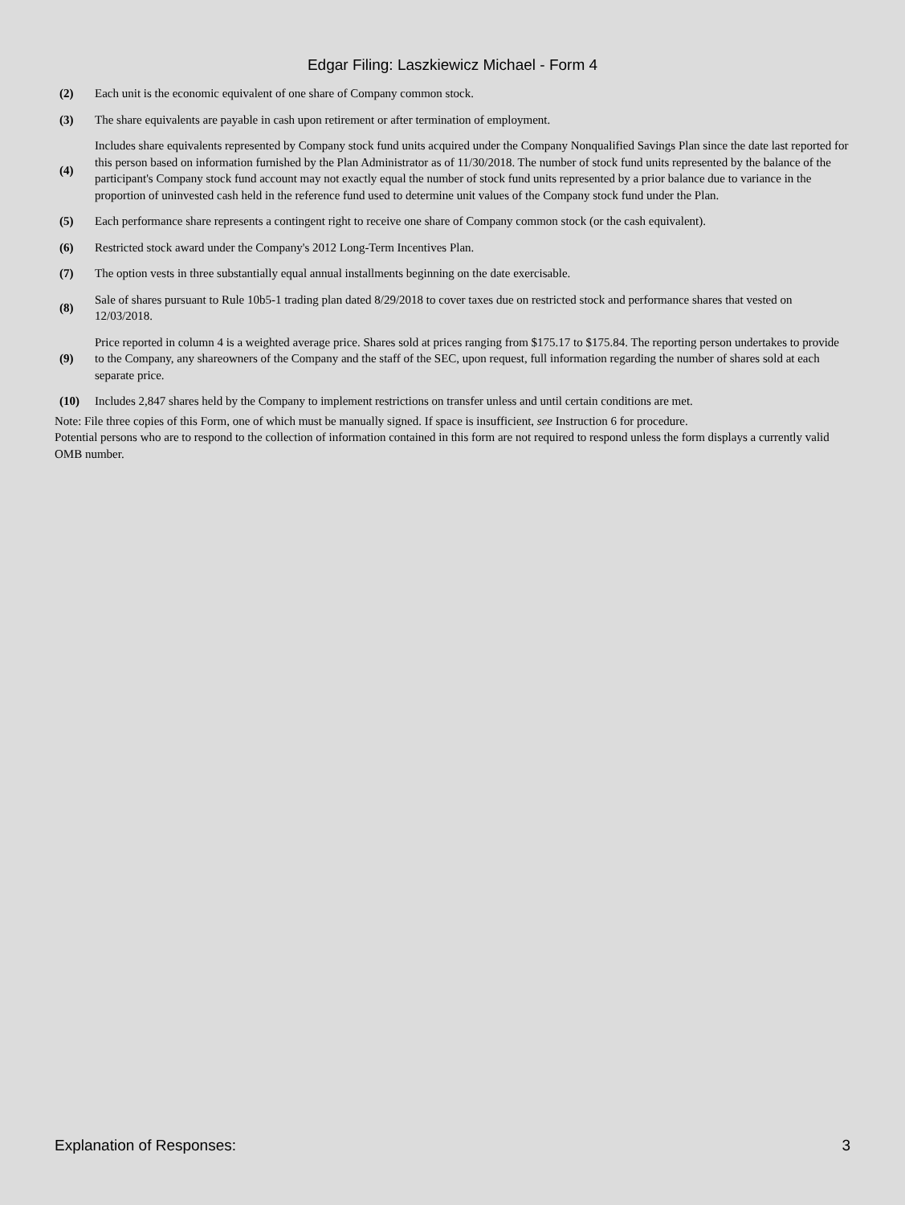Edgar Filing: Laszkiewicz Michael - Form 4
| (2) | Each unit is the economic equivalent of one share of Company common stock. |
| (3) | The share equivalents are payable in cash upon retirement or after termination of employment. |
| (4) | Includes share equivalents represented by Company stock fund units acquired under the Company Nonqualified Savings Plan since the date last reported for this person based on information furnished by the Plan Administrator as of 11/30/2018. The number of stock fund units represented by the balance of the participant's Company stock fund account may not exactly equal the number of stock fund units represented by a prior balance due to variance in the proportion of uninvested cash held in the reference fund used to determine unit values of the Company stock fund under the Plan. |
| (5) | Each performance share represents a contingent right to receive one share of Company common stock (or the cash equivalent). |
| (6) | Restricted stock award under the Company's 2012 Long-Term Incentives Plan. |
| (7) | The option vests in three substantially equal annual installments beginning on the date exercisable. |
| (8) | Sale of shares pursuant to Rule 10b5-1 trading plan dated 8/29/2018 to cover taxes due on restricted stock and performance shares that vested on 12/03/2018. |
| (9) | Price reported in column 4 is a weighted average price. Shares sold at prices ranging from $175.17 to $175.84. The reporting person undertakes to provide to the Company, any shareowners of the Company and the staff of the SEC, upon request, full information regarding the number of shares sold at each separate price. |
| (10) | Includes 2,847 shares held by the Company to implement restrictions on transfer unless and until certain conditions are met. |
Note: File three copies of this Form, one of which must be manually signed. If space is insufficient, see Instruction 6 for procedure.
Potential persons who are to respond to the collection of information contained in this form are not required to respond unless the form displays a currently valid OMB number.
Explanation of Responses: 3